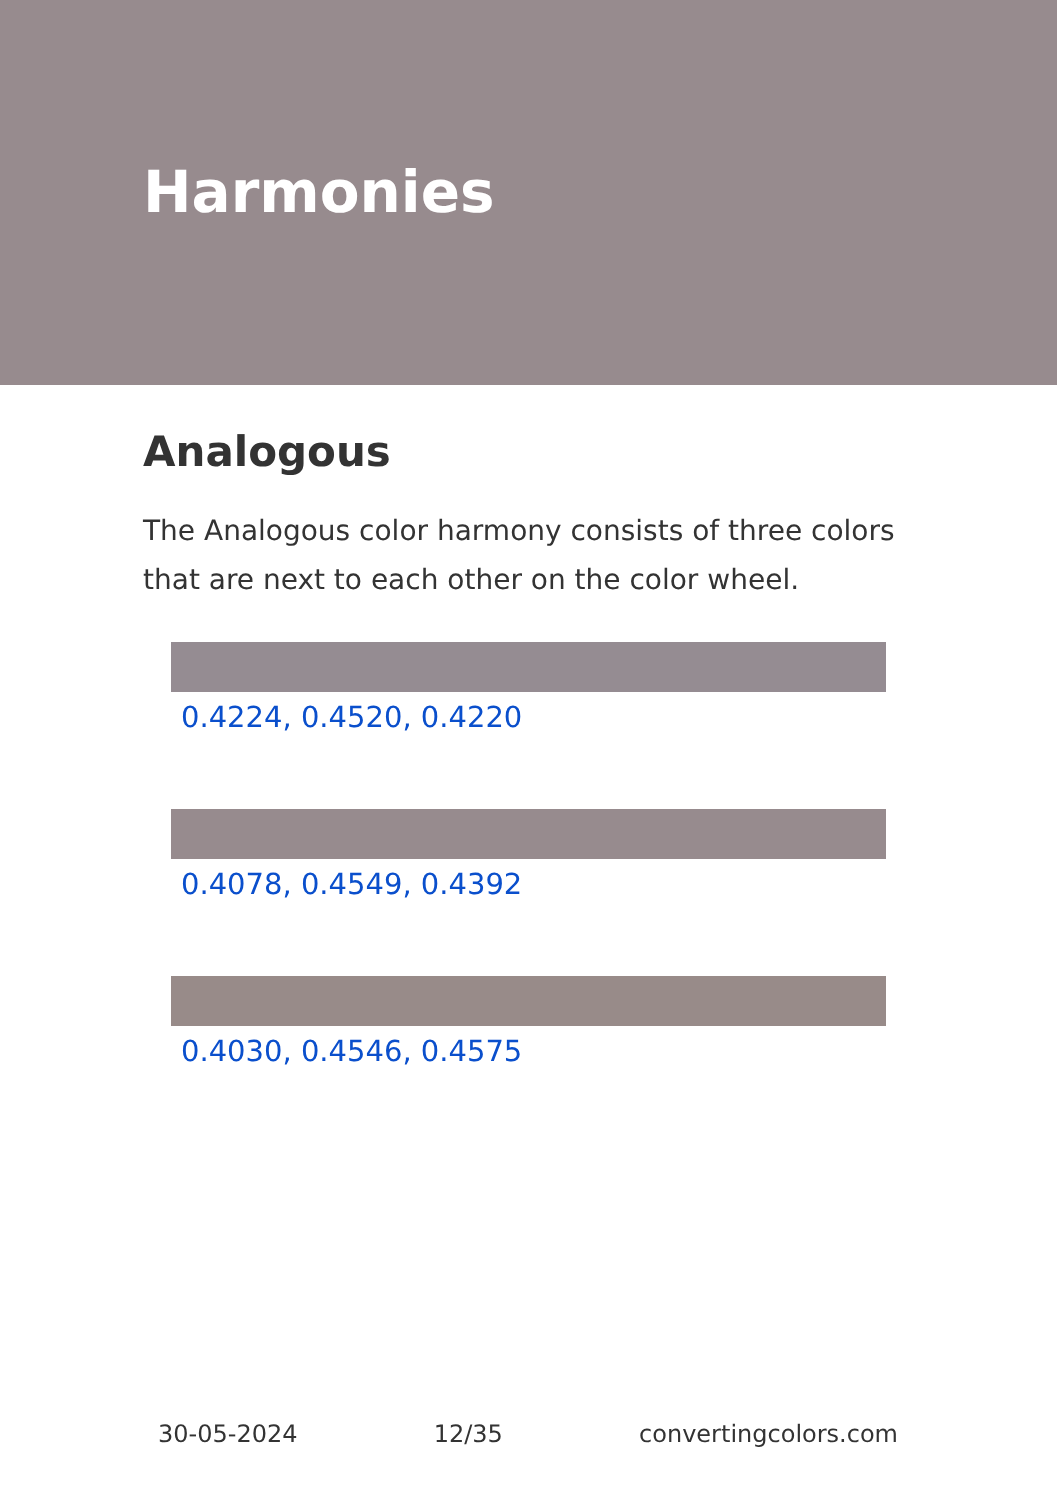Harmonies
Analogous
The Analogous color harmony consists of three colors that are next to each other on the color wheel.
0.4224, 0.4520, 0.4220
0.4078, 0.4549, 0.4392
0.4030, 0.4546, 0.4575
30-05-2024 12/35 convertingcolors.com